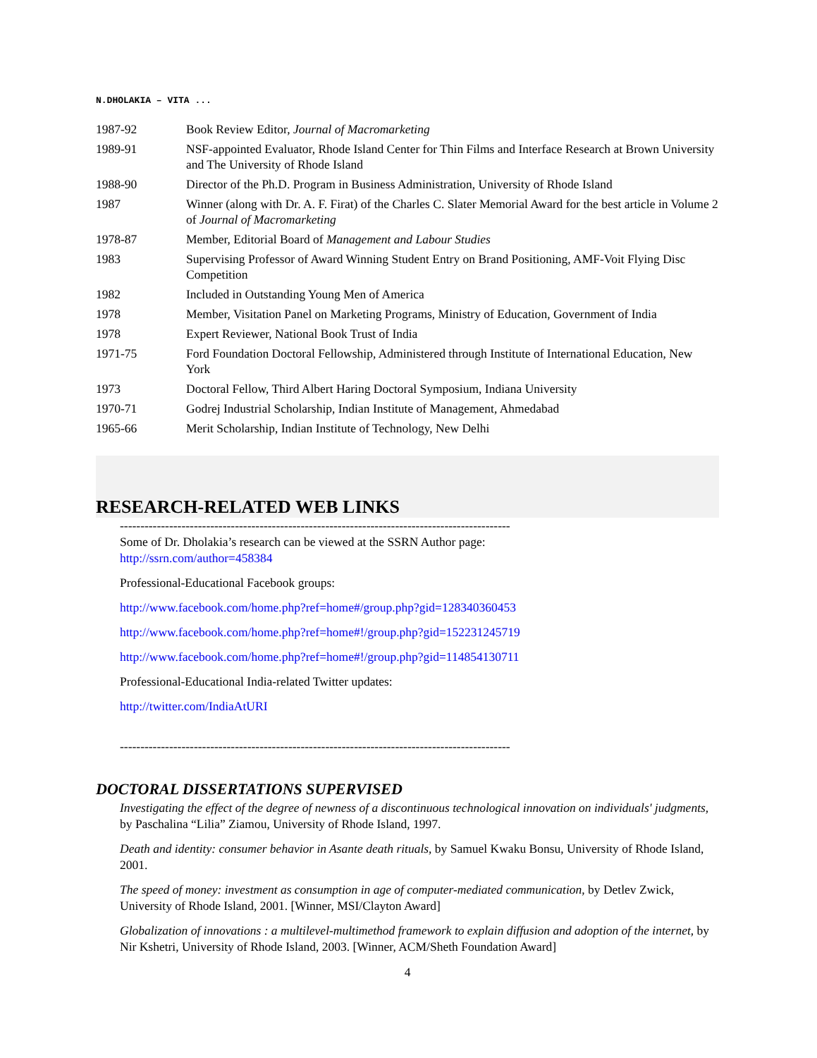N.DHOLAKIA – VITA ...
| 1987-92 | Book Review Editor, Journal of Macromarketing |
| 1989-91 | NSF-appointed Evaluator, Rhode Island Center for Thin Films and Interface Research at Brown University and The University of Rhode Island |
| 1988-90 | Director of the Ph.D. Program in Business Administration, University of Rhode Island |
| 1987 | Winner (along with Dr. A. F. Firat) of the Charles C. Slater Memorial Award for the best article in Volume 2 of Journal of Macromarketing |
| 1978-87 | Member, Editorial Board of Management and Labour Studies |
| 1983 | Supervising Professor of Award Winning Student Entry on Brand Positioning, AMF-Voit Flying Disc Competition |
| 1982 | Included in Outstanding Young Men of America |
| 1978 | Member, Visitation Panel on Marketing Programs, Ministry of Education, Government of India |
| 1978 | Expert Reviewer, National Book Trust of India |
| 1971-75 | Ford Foundation Doctoral Fellowship, Administered through Institute of International Education, New York |
| 1973 | Doctoral Fellow, Third Albert Haring Doctoral Symposium, Indiana University |
| 1970-71 | Godrej Industrial Scholarship, Indian Institute of Management, Ahmedabad |
| 1965-66 | Merit Scholarship, Indian Institute of Technology, New Delhi |
RESEARCH-RELATED WEB LINKS
-----------------------------------------------------------------------------------------------
Some of Dr. Dholakia’s research can be viewed at the SSRN Author page:
http://ssrn.com/author=458384
Professional-Educational Facebook groups:
http://www.facebook.com/home.php?ref=home#/group.php?gid=128340360453
http://www.facebook.com/home.php?ref=home#!/group.php?gid=152231245719
http://www.facebook.com/home.php?ref=home#!/group.php?gid=114854130711
Professional-Educational India-related Twitter updates:
http://twitter.com/IndiaAtURI
-----------------------------------------------------------------------------------------------
DOCTORAL DISSERTATIONS SUPERVISED
Investigating the effect of the degree of newness of a discontinuous technological innovation on individuals' judgments, by Paschalina “Lilia” Ziamou, University of Rhode Island, 1997.
Death and identity: consumer behavior in Asante death rituals, by Samuel Kwaku Bonsu, University of Rhode Island, 2001.
The speed of money: investment as consumption in age of computer-mediated communication, by Detlev Zwick, University of Rhode Island, 2001. [Winner, MSI/Clayton Award]
Globalization of innovations : a multilevel-multimethod framework to explain diffusion and adoption of the internet, by Nir Kshetri, University of Rhode Island, 2003. [Winner, ACM/Sheth Foundation Award]
4